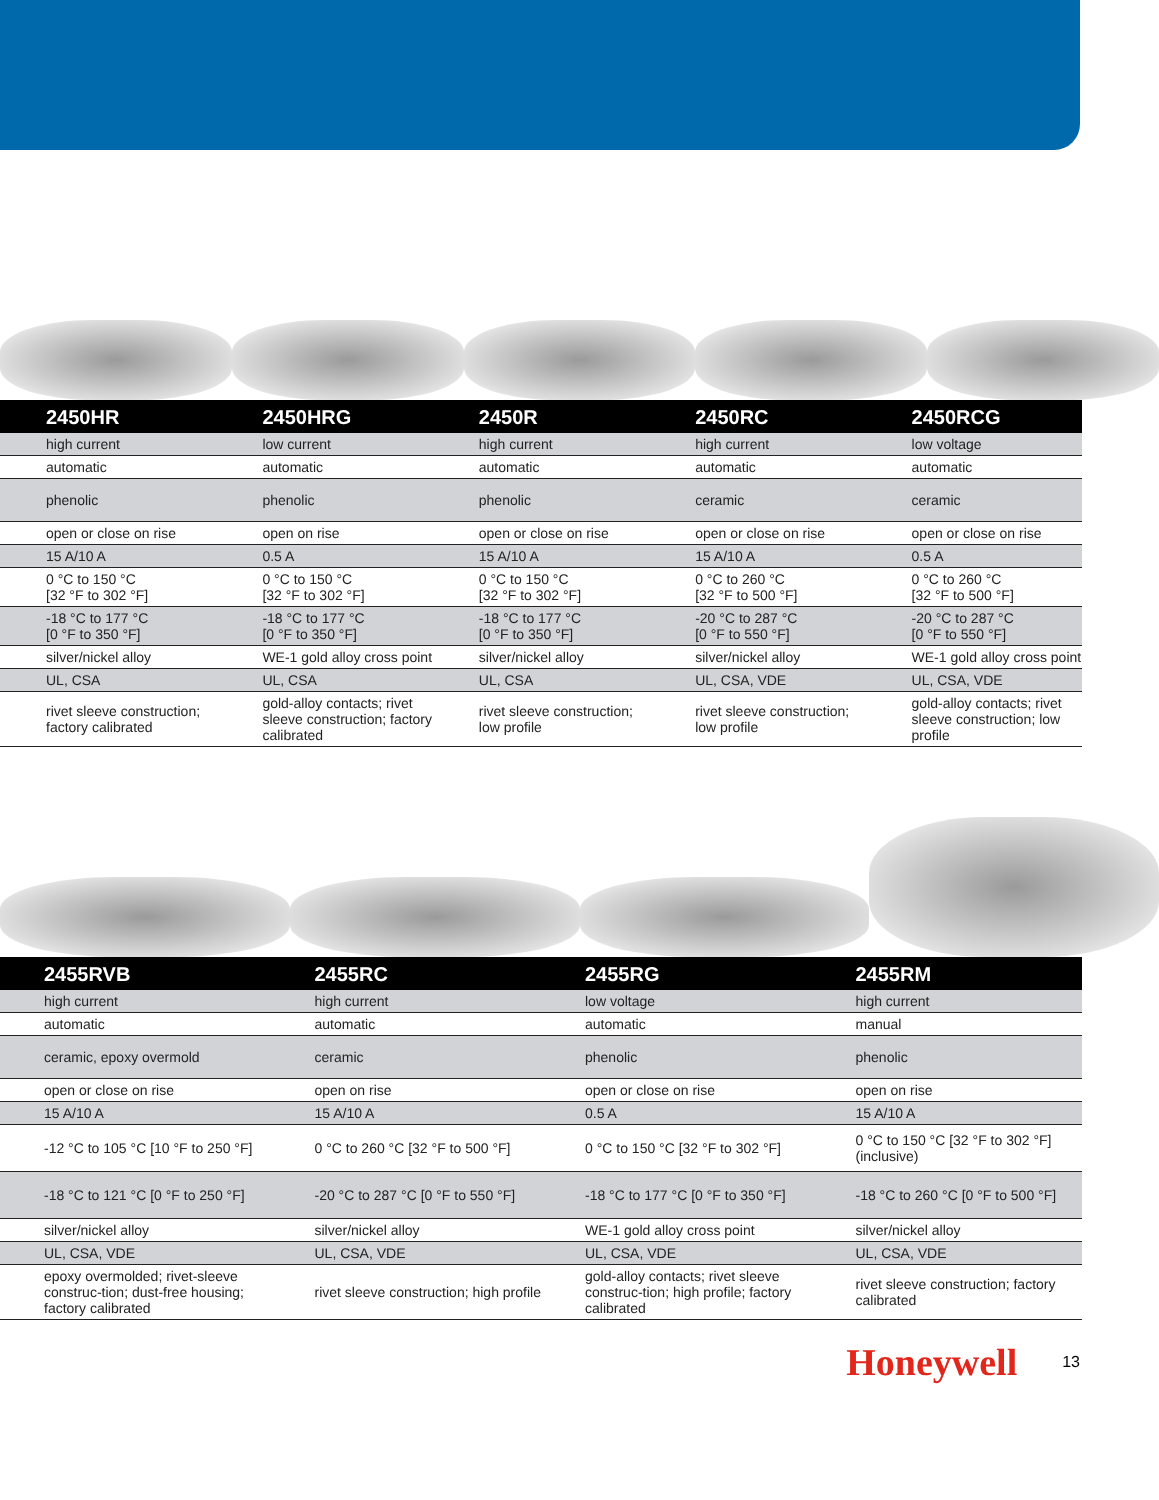| 2450HR | 2450HRG | 2450R | 2450RC | 2450RCG |
| --- | --- | --- | --- | --- |
| high current | low current | high current | high current | low voltage |
| automatic | automatic | automatic | automatic | automatic |
| phenolic | phenolic | phenolic | ceramic | ceramic |
| open or close on rise | open on rise | open or close on rise | open or close on rise | open or close on rise |
| 15 A/10 A | 0.5 A | 15 A/10 A | 15 A/10 A | 0.5 A |
| 0 °C to 150 °C [32 °F to 302 °F] | 0 °C to 150 °C [32 °F to 302 °F] | 0 °C to 150 °C [32 °F to 302 °F] | 0 °C to 260 °C [32 °F to 500 °F] | 0 °C to 260 °C [32 °F to 500 °F] |
| -18 °C to 177 °C [0 °F to 350 °F] | -18 °C to 177 °C [0 °F to 350 °F] | -18 °C to 177 °C [0 °F to 350 °F] | -20 °C to 287 °C [0 °F to 550 °F] | -20 °C to 287 °C [0 °F to 550 °F] |
| silver/nickel alloy | WE-1 gold alloy cross point | silver/nickel alloy | silver/nickel alloy | WE-1 gold alloy cross point |
| UL, CSA | UL, CSA | UL, CSA | UL, CSA, VDE | UL, CSA, VDE |
| rivet sleeve construction; factory calibrated | gold-alloy contacts; rivet sleeve construction; factory calibrated | rivet sleeve construction; low profile | rivet sleeve construction; low profile | gold-alloy contacts; rivet sleeve construction; low profile |
| 2455RVB | 2455RC | 2455RG | 2455RM |
| --- | --- | --- | --- |
| high current | high current | low voltage | high current |
| automatic | automatic | automatic | manual |
| ceramic, epoxy overmold | ceramic | phenolic | phenolic |
| open or close on rise | open on rise | open or close on rise | open on rise |
| 15 A/10 A | 15 A/10 A | 0.5 A | 15 A/10 A |
| -12 °C to 105 °C [10 °F to 250 °F] | 0 °C to 260 °C [32 °F to 500 °F] | 0 °C to 150 °C [32 °F to 302 °F] | 0 °C to 150 °C [32 °F to 302 °F] (inclusive) |
| -18 °C to 121 °C [0 °F to 250 °F] | -20 °C to 287 °C [0 °F to 550 °F] | -18 °C to 177 °C [0 °F to 350 °F] | -18 °C to 260 °C [0 °F to 500 °F] |
| silver/nickel alloy | silver/nickel alloy | WE-1 gold alloy cross point | silver/nickel alloy |
| UL, CSA, VDE | UL, CSA, VDE | UL, CSA, VDE | UL, CSA, VDE |
| epoxy overmolded; rivet-sleeve construc-tion; dust-free housing; factory calibrated | rivet sleeve construction; high profile | gold-alloy contacts; rivet sleeve construc-tion; high profile; factory calibrated | rivet sleeve construction; factory calibrated |
Honeywell 13